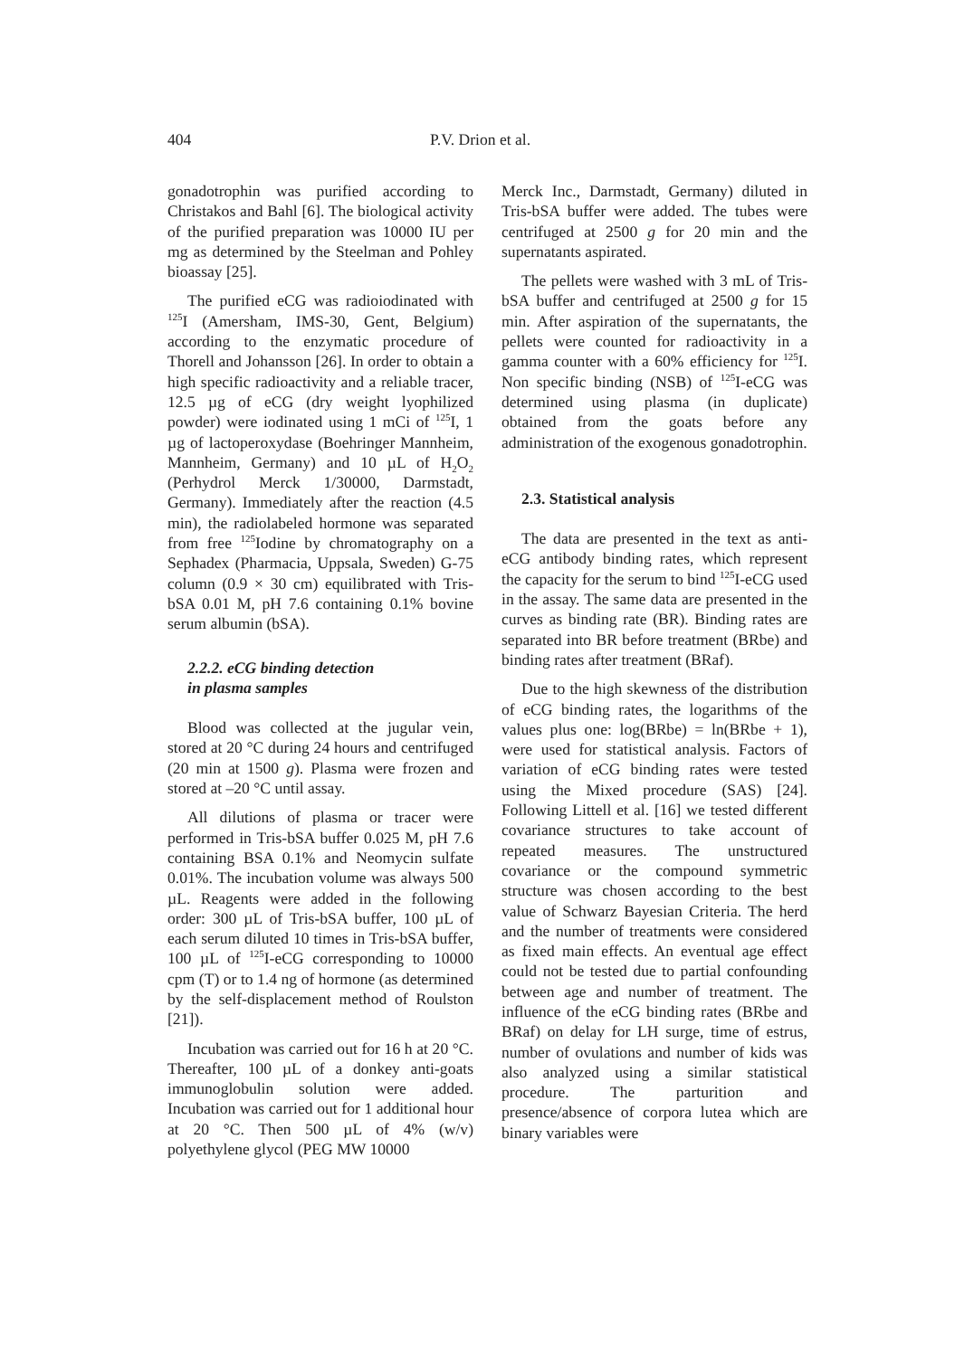404 P.V. Drion et al.
gonadotrophin was purified according to Christakos and Bahl [6]. The biological activity of the purified preparation was 10000 IU per mg as determined by the Steelman and Pohley bioassay [25].
The purified eCG was radioiodinated with <sup>125</sup>I (Amersham, IMS-30, Gent, Belgium) according to the enzymatic procedure of Thorell and Johansson [26]. In order to obtain a high specific radioactivity and a reliable tracer, 12.5 µg of eCG (dry weight lyophilized powder) were iodinated using 1 mCi of <sup>125</sup>I, 1 µg of lactoperoxydase (Boehringer Mannheim, Mannheim, Germany) and 10 µL of H<sub>2</sub>O<sub>2</sub> (Perhydrol Merck 1/30000, Darmstadt, Germany). Immediately after the reaction (4.5 min), the radiolabeled hormone was separated from free <sup>125</sup>Iodine by chromatography on a Sephadex (Pharmacia, Uppsala, Sweden) G-75 column (0.9 × 30 cm) equilibrated with Tris-bSA 0.01 M, pH 7.6 containing 0.1% bovine serum albumin (bSA).
2.2.2. eCG binding detection
in plasma samples
Blood was collected at the jugular vein, stored at 20 °C during 24 hours and centrifuged (20 min at 1500 g). Plasma were frozen and stored at –20 °C until assay.
All dilutions of plasma or tracer were performed in Tris-bSA buffer 0.025 M, pH 7.6 containing BSA 0.1% and Neomycin sulfate 0.01%. The incubation volume was always 500 µL. Reagents were added in the following order: 300 µL of Tris-bSA buffer, 100 µL of each serum diluted 10 times in Tris-bSA buffer, 100 µL of <sup>125</sup>I-eCG corresponding to 10000 cpm (T) or to 1.4 ng of hormone (as determined by the self-displacement method of Roulston [21]).
Incubation was carried out for 16 h at 20 °C. Thereafter, 100 µL of a donkey anti-goats immunoglobulin solution were added. Incubation was carried out for 1 additional hour at 20 °C. Then 500 µL of 4% (w/v) polyethylene glycol (PEG MW 10000
Merck Inc., Darmstadt, Germany) diluted in Tris-bSA buffer were added. The tubes were centrifuged at 2500 g for 20 min and the supernatants aspirated.
The pellets were washed with 3 mL of Tris-bSA buffer and centrifuged at 2500 g for 15 min. After aspiration of the supernatants, the pellets were counted for radioactivity in a gamma counter with a 60% efficiency for <sup>125</sup>I. Non specific binding (NSB) of <sup>125</sup>I-eCG was determined using plasma (in duplicate) obtained from the goats before any administration of the exogenous gonadotrophin.
2.3. Statistical analysis
The data are presented in the text as anti-eCG antibody binding rates, which represent the capacity for the serum to bind <sup>125</sup>I-eCG used in the assay. The same data are presented in the curves as binding rate (BR). Binding rates are separated into BR before treatment (BRbe) and binding rates after treatment (BRaf).
Due to the high skewness of the distribution of eCG binding rates, the logarithms of the values plus one: log(BRbe) = ln(BRbe + 1), were used for statistical analysis. Factors of variation of eCG binding rates were tested using the Mixed procedure (SAS) [24]. Following Littell et al. [16] we tested different covariance structures to take account of repeated measures. The unstructured covariance or the compound symmetric structure was chosen according to the best value of Schwarz Bayesian Criteria. The herd and the number of treatments were considered as fixed main effects. An eventual age effect could not be tested due to partial confounding between age and number of treatment. The influence of the eCG binding rates (BRbe and BRaf) on delay for LH surge, time of estrus, number of ovulations and number of kids was also analyzed using a similar statistical procedure. The parturition and presence/absence of corpora lutea which are binary variables were